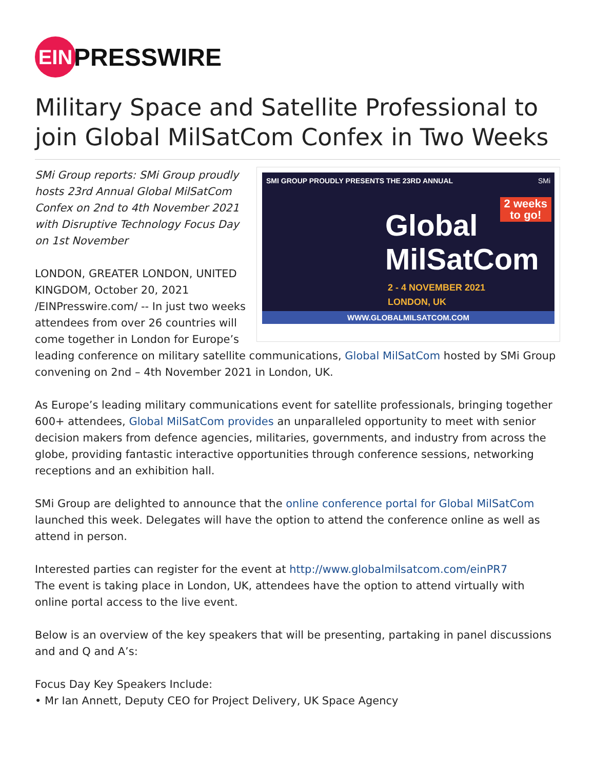EIN
PRESSWIRE
Military Space and Satellite Professional to join Global MilSatCom Confex in Two Weeks
SMI GROUP PROUDLY PRESENTS THE 23RD ANNUAL SMi
2 weeks
to go!
Global
MilSatCom
2 - 4 NOVEMBER 2021
LONDON, UK
WWW.GLOBALMILSATCOM.COM
SMi Group reports: SMi Group proudly hosts 23rd Annual Global MilSatCom Confex on 2nd to 4th November 2021 with Disruptive Technology Focus Day on 1st November
LONDON, GREATER LONDON, UNITED KINGDOM, October 20, 2021 /EINPresswire.com/ -- In just two weeks attendees from over 26 countries will come together in London for Europe’s leading conference on military satellite communications, Global MilSatCom hosted by SMi Group convening on 2nd – 4th November 2021 in London, UK.
As Europe’s leading military communications event for satellite professionals, bringing together 600+ attendees, Global MilSatCom provides an unparalleled opportunity to meet with senior decision makers from defence agencies, militaries, governments, and industry from across the globe, providing fantastic interactive opportunities through conference sessions, networking receptions and an exhibition hall.
SMi Group are delighted to announce that the online conference portal for Global MilSatCom launched this week. Delegates will have the option to attend the conference online as well as attend in person.
Interested parties can register for the event at http://www.globalmilsatcom.com/einPR7
The event is taking place in London, UK, attendees have the option to attend virtually with online portal access to the live event.
Below is an overview of the key speakers that will be presenting, partaking in panel discussions and and Q and A’s:
Focus Day Key Speakers Include:
• Mr Ian Annett, Deputy CEO for Project Delivery, UK Space Agency